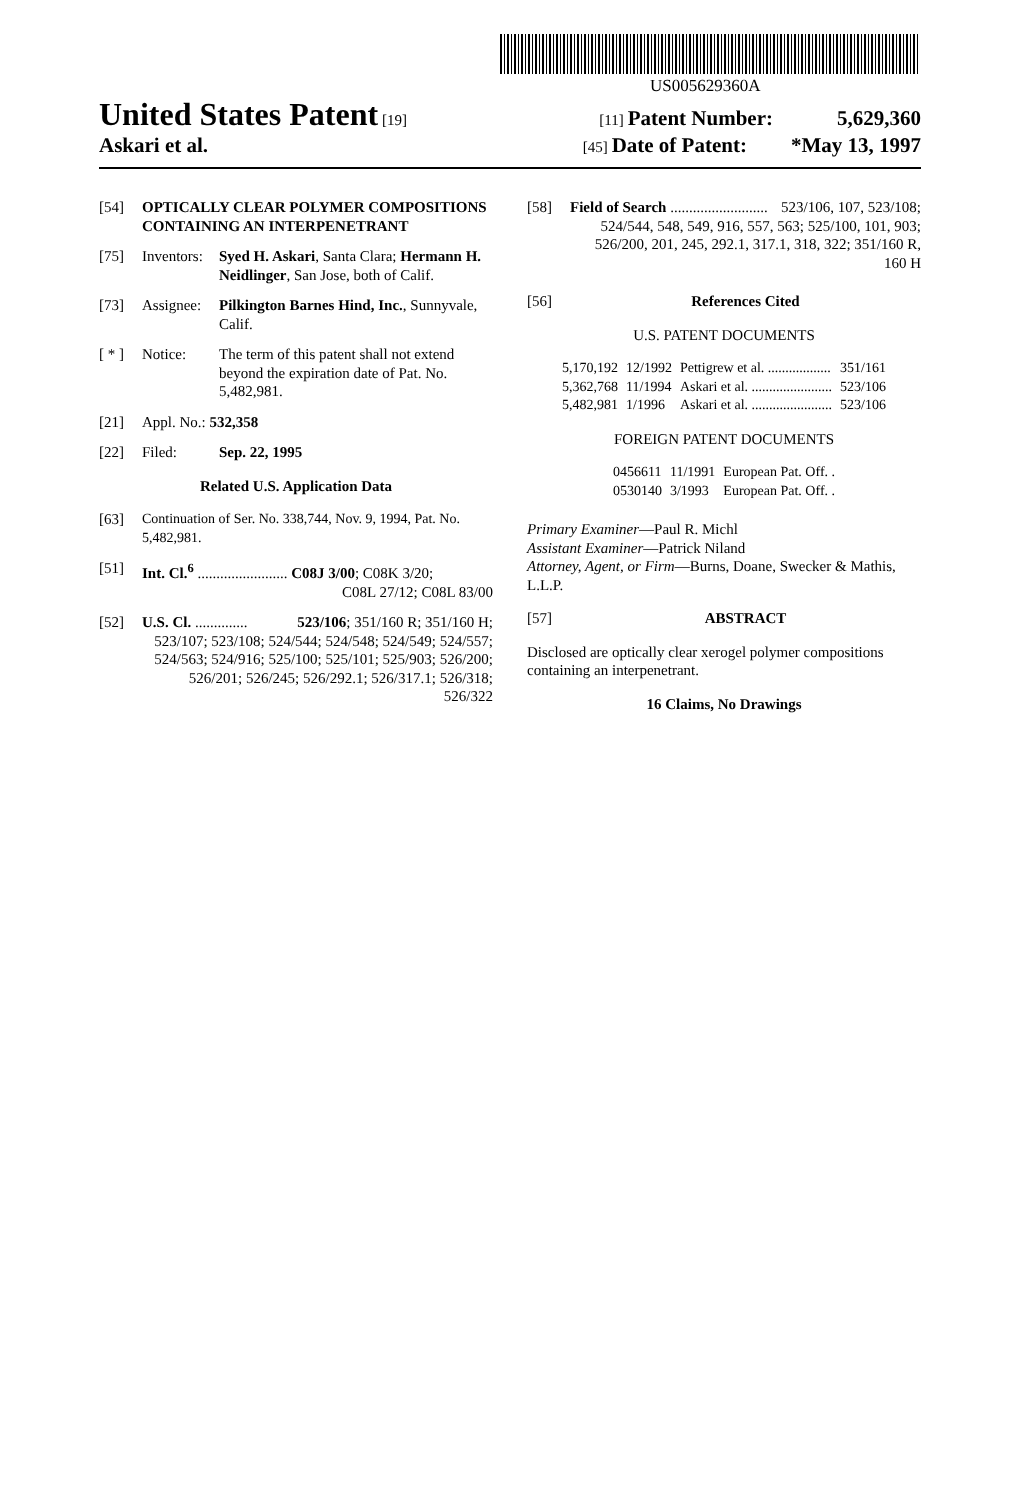US005629360A
United States Patent [19] [11] Patent Number: 5,629,360
Askari et al. [45] Date of Patent: *May 13, 1997
[54] OPTICALLY CLEAR POLYMER COMPOSITIONS CONTAINING AN INTERPENETRANT
[75] Inventors: Syed H. Askari, Santa Clara; Hermann H. Neidlinger, San Jose, both of Calif.
[73] Assignee: Pilkington Barnes Hind, Inc., Sunnyvale, Calif.
[ * ] Notice: The term of this patent shall not extend beyond the expiration date of Pat. No. 5,482,981.
[21] Appl. No.: 532,358
[22] Filed: Sep. 22, 1995
Related U.S. Application Data
[63] Continuation of Ser. No. 338,744, Nov. 9, 1994, Pat. No. 5,482,981.
[51] Int. Cl.<sup>6</sup> ........................ C08J 3/00; C08K 3/20;
C08L 27/12; C08L 83/00
[52] U.S. Cl. .............. 523/106; 351/160 R; 351/160 H; 523/107; 523/108; 524/544; 524/548; 524/549; 524/557; 524/563; 524/916; 525/100; 525/101; 525/903; 526/200; 526/201; 526/245; 526/292.1; 526/317.1; 526/318; 526/322
[58] Field of Search .......................... 523/106, 107, 523/108; 524/544, 548, 549, 916, 557, 563; 525/100, 101, 903; 526/200, 201, 245, 292.1, 317.1, 318, 322; 351/160 R, 160 H
[56] References Cited
U.S. PATENT DOCUMENTS
| 5,170,192 | 12/1992 | Pettigrew et al. .................. | 351/161 |
| 5,362,768 | 11/1994 | Askari et al. ....................... | 523/106 |
| 5,482,981 | 1/1996 | Askari et al. ....................... | 523/106 |
FOREIGN PATENT DOCUMENTS
| 0456611 | 11/1991 | European Pat. Off. . |
| 0530140 | 3/1993 | European Pat. Off. . |
Primary Examiner—Paul R. Michl
Assistant Examiner—Patrick Niland
Attorney, Agent, or Firm—Burns, Doane, Swecker & Mathis, L.L.P.
[57] ABSTRACT
Disclosed are optically clear xerogel polymer compositions containing an interpenetrant.
16 Claims, No Drawings